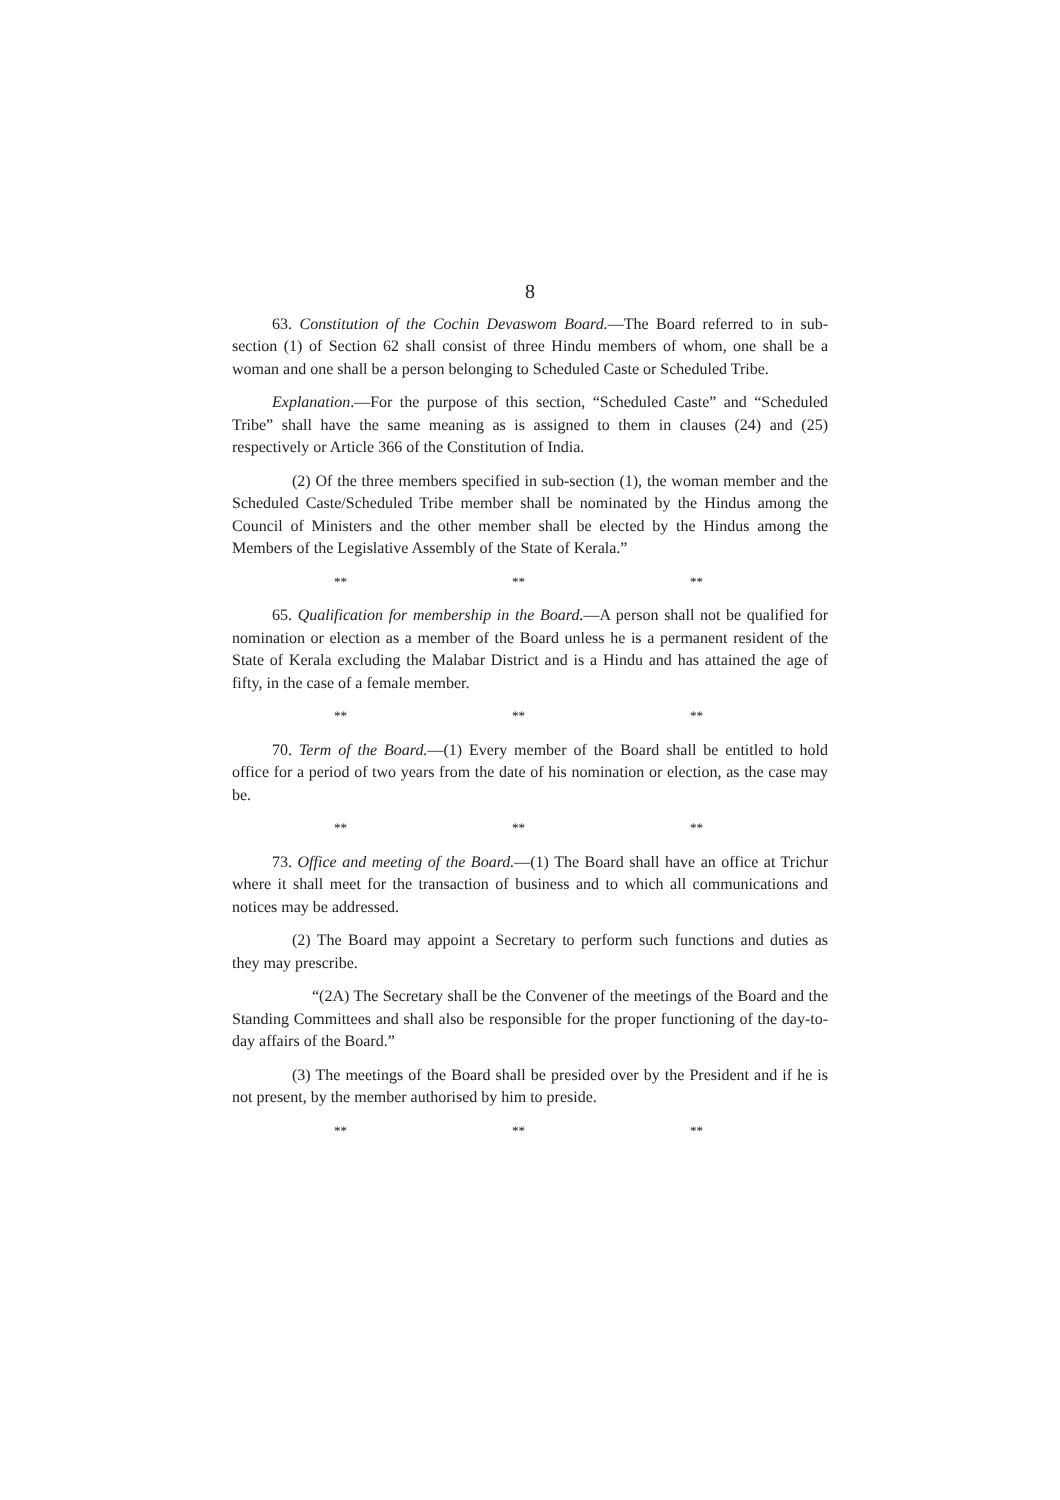8
63. Constitution of the Cochin Devaswom Board.—The Board referred to in sub-section (1) of Section 62 shall consist of three Hindu members of whom, one shall be a woman and one shall be a person belonging to Scheduled Caste or Scheduled Tribe.
Explanation.—For the purpose of this section, “Scheduled Caste” and “Scheduled Tribe” shall have the same meaning as is assigned to them in clauses (24) and (25) respectively or Article 366 of the Constitution of India.
(2) Of the three members specified in sub-section (1), the woman member and the Scheduled Caste/Scheduled Tribe member shall be nominated by the Hindus among the Council of Ministers and the other member shall be elected by the Hindus among the Members of the Legislative Assembly of the State of Kerala.”
** ** **
65. Qualification for membership in the Board.—A person shall not be qualified for nomination or election as a member of the Board unless he is a permanent resident of the State of Kerala excluding the Malabar District and is a Hindu and has attained the age of fifty, in the case of a female member.
** ** **
70. Term of the Board.—(1) Every member of the Board shall be entitled to hold office for a period of two years from the date of his nomination or election, as the case may be.
** ** **
73. Office and meeting of the Board.—(1) The Board shall have an office at Trichur where it shall meet for the transaction of business and to which all communications and notices may be addressed.
(2) The Board may appoint a Secretary to perform such functions and duties as they may prescribe.
“(2A) The Secretary shall be the Convener of the meetings of the Board and the Standing Committees and shall also be responsible for the proper functioning of the day-to-day affairs of the Board.”
(3) The meetings of the Board shall be presided over by the President and if he is not present, by the member authorised by him to preside.
** ** **